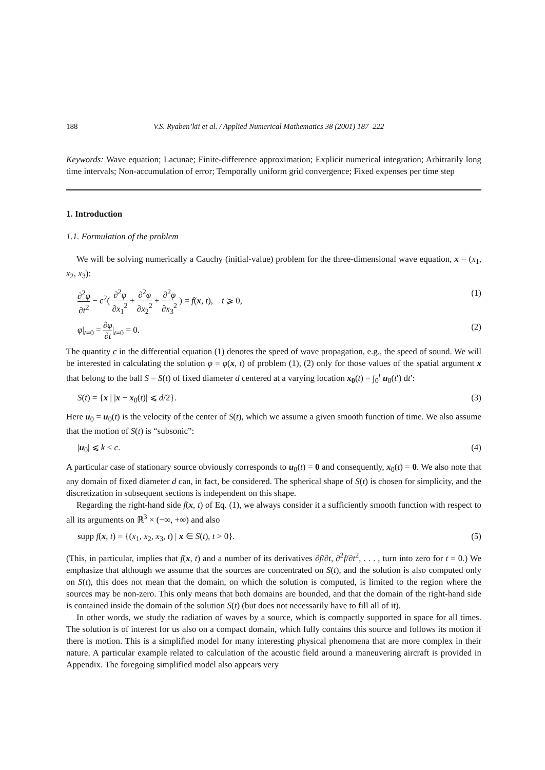188 V.S. Ryaben’kii et al. / Applied Numerical Mathematics 38 (2001) 187–222
Keywords: Wave equation; Lacunae; Finite-difference approximation; Explicit numerical integration; Arbitrarily long time intervals; Non-accumulation of error; Temporally uniform grid convergence; Fixed expenses per time step
1. Introduction
1.1. Formulation of the problem
We will be solving numerically a Cauchy (initial-value) problem for the three-dimensional wave equation, x = (x<sub>1</sub>, x<sub>2</sub>, x<sub>3</sub>):
∂<sup>2</sup>φ ∂t<sup>2</sup> − c<sup>2</sup>( ∂<sup>2</sup>φ ∂x<sub>1</sub><sup>2</sup> + ∂<sup>2</sup>φ ∂x<sub>2</sub><sup>2</sup> + ∂<sup>2</sup>φ ∂x<sub>3</sub><sup>2</sup> ) = f(x, t), t ⩾ 0, (1)
φ|<sub>t=0</sub> = ∂φ ∂t|<sub>t=0</sub> = 0. (2)
The quantity c in the differential equation (1) denotes the speed of wave propagation, e.g., the speed of sound. We will be interested in calculating the solution φ = φ(x, t) of problem (1), (2) only for those values of the spatial argument x that belong to the ball S = S(t) of fixed diameter d centered at a varying location x<sub>0</sub>(t) = ∫<sub>0</sub><sup>t</sup> u<sub>0</sub>(t′) dt′:
S(t) = {x | |x − x<sub>0</sub>(t)| ⩽ d/2}. (3)
Here u<sub>0</sub> = u<sub>0</sub>(t) is the velocity of the center of S(t), which we assume a given smooth function of time. We also assume that the motion of S(t) is “subsonic”:
|u<sub>0</sub>| ⩽ k < c. (4)
A particular case of stationary source obviously corresponds to u<sub>0</sub>(t) = 0 and consequently, x<sub>0</sub>(t) = 0. We also note that any domain of fixed diameter d can, in fact, be considered. The spherical shape of S(t) is chosen for simplicity, and the discretization in subsequent sections is independent on this shape.
Regarding the right-hand side f(x, t) of Eq. (1), we always consider it a sufficiently smooth function with respect to all its arguments on ℝ<sup>3</sup> × (−∞, +∞) and also
supp f(x, t) = {(x<sub>1</sub>, x<sub>2</sub>, x<sub>3</sub>, t) | x ∈ S(t), t > 0}. (5)
(This, in particular, implies that f(x, t) and a number of its derivatives ∂f/∂t, ∂<sup>2</sup>f/∂t<sup>2</sup>, . . . , turn into zero for t = 0.) We emphasize that although we assume that the sources are concentrated on S(t), and the solution is also computed only on S(t), this does not mean that the domain, on which the solution is computed, is limited to the region where the sources may be non-zero. This only means that both domains are bounded, and that the domain of the right-hand side is contained inside the domain of the solution S(t) (but does not necessarily have to fill all of it).
In other words, we study the radiation of waves by a source, which is compactly supported in space for all times. The solution is of interest for us also on a compact domain, which fully contains this source and follows its motion if there is motion. This is a simplified model for many interesting physical phenomena that are more complex in their nature. A particular example related to calculation of the acoustic field around a maneuvering aircraft is provided in Appendix. The foregoing simplified model also appears very